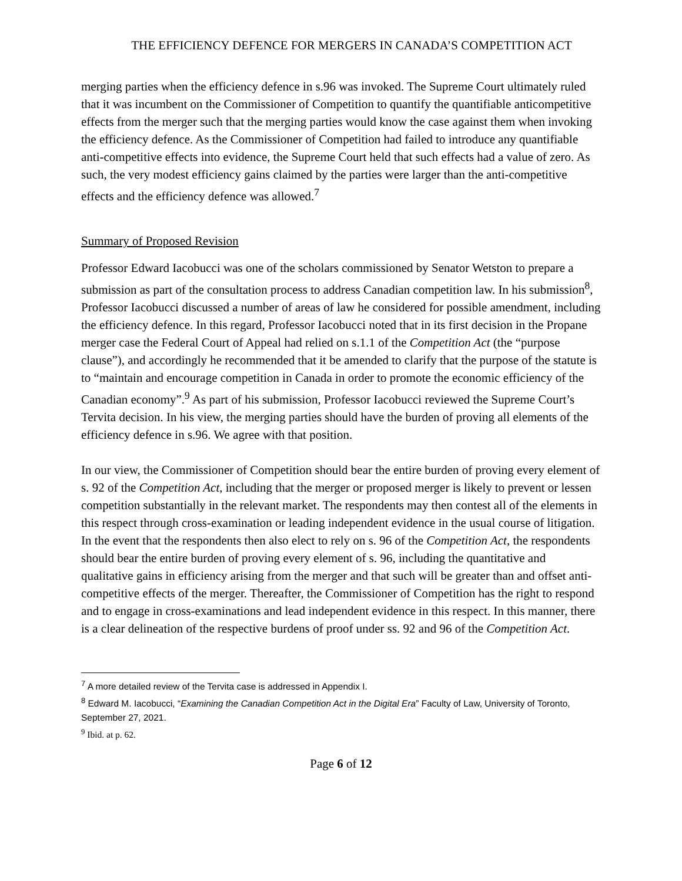THE EFFICIENCY DEFENCE FOR MERGERS IN CANADA’S COMPETITION ACT
merging parties when the efficiency defence in s.96 was invoked. The Supreme Court ultimately ruled that it was incumbent on the Commissioner of Competition to quantify the quantifiable anticompetitive effects from the merger such that the merging parties would know the case against them when invoking the efficiency defence. As the Commissioner of Competition had failed to introduce any quantifiable anti-competitive effects into evidence, the Supreme Court held that such effects had a value of zero. As such, the very modest efficiency gains claimed by the parties were larger than the anti-competitive effects and the efficiency defence was allowed.<sup>7</sup>
Summary of Proposed Revision
Professor Edward Iacobucci was one of the scholars commissioned by Senator Wetston to prepare a submission as part of the consultation process to address Canadian competition law. In his submission<sup>8</sup>, Professor Iacobucci discussed a number of areas of law he considered for possible amendment, including the efficiency defence. In this regard, Professor Iacobucci noted that in its first decision in the Propane merger case the Federal Court of Appeal had relied on s.1.1 of the Competition Act (the “purpose clause”), and accordingly he recommended that it be amended to clarify that the purpose of the statute is to “maintain and encourage competition in Canada in order to promote the economic efficiency of the Canadian economy”.<sup>9</sup> As part of his submission, Professor Iacobucci reviewed the Supreme Court’s Tervita decision. In his view, the merging parties should have the burden of proving all elements of the efficiency defence in s.96. We agree with that position.
In our view, the Commissioner of Competition should bear the entire burden of proving every element of s. 92 of the Competition Act, including that the merger or proposed merger is likely to prevent or lessen competition substantially in the relevant market. The respondents may then contest all of the elements in this respect through cross-examination or leading independent evidence in the usual course of litigation. In the event that the respondents then also elect to rely on s. 96 of the Competition Act, the respondents should bear the entire burden of proving every element of s. 96, including the quantitative and qualitative gains in efficiency arising from the merger and that such will be greater than and offset anti-competitive effects of the merger. Thereafter, the Commissioner of Competition has the right to respond and to engage in cross-examinations and lead independent evidence in this respect. In this manner, there is a clear delineation of the respective burdens of proof under ss. 92 and 96 of the Competition Act.
<sup>7</sup> A more detailed review of the Tervita case is addressed in Appendix I.
<sup>8</sup> Edward M. Iacobucci, “Examining the Canadian Competition Act in the Digital Era” Faculty of Law, University of Toronto, September 27, 2021.
<sup>9</sup> Ibid. at p. 62.
Page 6 of 12